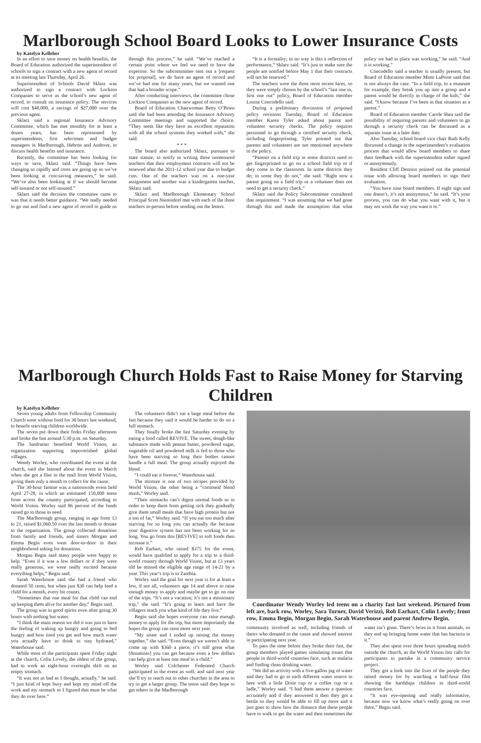Marlborough School Board Looks to Lower Insurance Costs
by Katelyn Kelleher
In an effort to save money on health benefits, the Board of Education authorized the superintendent of schools to sign a contract with a new agent of record at its meeting last Thursday, April 26.
Superintendent of Schools David Sklarz was authorized to sign a contract with Lockton Companies to serve as the school’s new agent of record, to consult on insurance policy. The services will cost $48,000, a savings of $27,000 over the previous agent.
Sklarz said a regional Insurance Advisory Committee, which has met monthly for at least a dozen years, has been represented by superintendents, first selectmen and budget managers in Marlborough, Hebron and Andover, to discuss health benefits and insurance.
Recently, the committee has been looking for ways to save, Sklarz said. “Things have been changing so rapidly and costs are going up so we’ve been looking at cost-saving measures,” he said. “We’ve also been looking at if we should become self-insured or not self-insured.”
Sklarz said the decision the committee came to was that it needs better guidance. “We really needed to go out and find a new agent of record to guide us through this process,” he said. “We’ve reached a certain point where we feel we need to have the expertise. So the subcommittee sent out a [request for proposal], we do have an agent of record and we’ve had one for many years, but we wanted one that had a broader scope.”
After conducting interviews, the committee chose Lockton Companies as the new agent of record.
Board of Education Chairwoman Betty O’Brien said she had been attending the Insurance Advisory Committee meetings and supported the choice. “They seem like they have an excellent reputation with all the school systems they worked with,” she said.
* * *
The board also authorized Sklarz, pursuant to state statute, to notify in writing three nontenured teachers that their employment contracts will not be renewed after the 2011-12 school year due to budget cuts. One of the teachers was on a one-year assignment and another was a kindergarten teacher, Sklarz said.
Sklarz and Marlborough Elementary School Principal Scott Nierendorf met with each of the three teachers in-person before sending out the letters.
“It is a formality; in no way is this a reflection of performance,” Sklarz said. “It’s just to make sure the people are notified before May 1 that their contracts will not be renewed.”
The teachers were the three most recent hires, so they were simply chosen by the school’s “last one in, first one out” policy, Board of Education member Louise Concodello said.
During a preliminary discussion of proposed policy revisions Tuesday, Board of Education member Karen Tyler asked about parent and volunteer security checks. The policy requires personnel to go through a certified security check, including fingerprinting. Tyler pointed out that parents and volunteers are not mentioned anywhere in the policy.
“Parents on a field trip in some districts need to get fingerprinted to go on a school field trip or if they come in the classroom. In some districts they do; in some they do not,” she said. “Right now a parent going on a field trip or a volunteer does not need to get a security check.”
Sklarz said the Policy Subcommittee considered that requirement. “I was assuming that we had gone through this and made the assumption that what policy we had in place was working,” he said. “And it is working.”
Concodello said a teacher is usually present, but Board of Education member Mimi LaPoint said that is not always the case. “In a field trip, to a museum for example, they break you up into a group and a parent would be directly in charge of the kids,” she said. “I know because I’ve been in that situation as a parent.”
Board of Education member Carole Shea said the possibility of requiring parents and volunteers to go through a security check can be discussed as a separate issue at a later date.
Also Tuesday, school board vice chair Ruth Kelly discussed a change in the superintendent’s evaluation process that would allow board members to share their feedback with the superintendent either signed or anonymously.
Resident Cliff Denniss pointed out the potential issue with allowing board members to sign their evaluation.
“You have nine board members. If eight sign and one doesn’t, it’s not anonymous,” he said. “It’s your process, you can do what you want with it, but it may not work the way you want it to.”
Marlborough Church Holds Fast to Raise Money for Starving Children
by Katelyn Kelleher
Seven young adults from Fellowship Community Church went without food for 30 hours last weekend, to benefit starving children worldwide.
The seven put down their forks Friday afternoon and broke the fast around 5:30 p.m. on Saturday.
The fundraiser benefited World Vision, an organization supporting impoverished global villages.
Wendy Worley, who coordinated the event at the church, said she learned about the event in March when she got a flier in the mail from World Vision, giving them only a month to collect for the cause.
The 30-hour famine was a nationwide event held April 27-28, in which an estimated 150,000 teens from across the country participated, according to World Vision. Worley said 86 percent of the funds raised go to those in need.
The Marlborough group, ranging in age from 13 to 21, raised $1,060.50 over the last month to donate to the organization. The group collected donations from family and friends, and sisters Morgan and Emma Begin even went door-to-door in their neighborhood asking for donations.
Morgan Begin said many people were happy to help. “Even if it was a few dollars or if they were really generous, we were really excited because everything helps,” Begin said.
Sarah Waterhouse said she had a friend who donated 50 cents, but when just $30 can help feed a child for a month, every bit counts.
“Sometimes that one meal for that child can end up keeping them alive for another day,” Begin said.
The group was in good spirits even after going 30 hours with nothing but water.
“I think the main reason we did it was just to have the feeling of waking up hungry and going to bed hungry and how tired you get and how much water you actually have to drink to stay hydrated,” Waterhouse said.
While most of the participants spent Friday night at the church, Colin Lovely, the oldest of the group, had to work an eight-hour overnight shift on an empty stomach.
“It was not as bad as I thought, actually,” he said. “I just kind of kept busy and kept my mind off the work and my stomach so I figured that must be what they do over here.”
The volunteers didn’t eat a large meal before the fast because they said it would be harder to do on a full stomach.
They finally broke the fast Saturday evening by eating a food called REVIVE. The sweet, dough-like substance made with peanut butter, powdered sugar, vegetable oil and powdered milk is fed to those who have been starving so long their bodies cannot handle a full meal. The group actually enjoyed the blend.
“I could eat it forever,” Waterhouse said.
The mixture is one of two recipes provided by World Vision, the other being a “cornmeal blend mush,” Worley said.
“Their stomachs can’t digest normal foods so in order to keep them from getting sick they gradually give them small meals that have high protein but not a ton of fat,” Worley said. “If you eat too much after starving for so long you can actually die because your digestive system has not been working for so long. You go from this [REVIVE] to soft foods then increase it.”
Rob Earhart, who raised $375 for the event, would have qualified to apply for a trip to a third-world country through World Vision, but at 13 years old he missed the eligible age range of 14-21 by a year. This year’s trip is to Zambia.
Worley said the goal for next year is for at least a few, if not all, volunteers age 14 and above to raise enough money to apply and maybe get to go on one of the trips. “It’s not a vacation; it’s not a missionary trip,” she said. “It’s going to learn and have the villagers teach you what kind of life they live.”
Begin said she hopes everyone can raise enough money to apply for the trip, but more importantly she hopes the group can raise more next year.
“My sister and I ended up raising the money together,” she said. “Even though we weren’t able to come up with $360 a piece, it’s still great what [donations] you can get because even a few dollars can help give at least one meal to a child.”
Worley said Colchester Federated Church participated in the event as well, and said next year she’ll try to reach out to other churches in the area to try to get a larger group. The teens said they hope to get others in the Marlborough
Coordinator Wendy Worley led teens on a charity fast last weekend. Pictured from left are, back row, Worley, Sara Turner, David Verizzi, Rob Earhart, Colin Lovely; front row, Emma Begin, Morgan Begin, Sarah Waterhouse and parent Andrew Begin.
community involved as well, including friends of theirs who donated to the cause and showed interest in participating next year.
To pass the time before they broke their fast, the group members played games simulating issues that people in third-world countries face, such as malaria and finding clean drinking water.
“We did an activity with a five-gallon jug of water and they had to go to each different water source in here with a little Dixie cup or a coffee cup or a ladle,” Worley said. “I had them answer a question accurately and if they answered it then they got a bottle so they would be able to fill up more and it just goes to show how the distance that these people have to walk to get the water and then sometimes the water isn’t great. There’s feces in it from animals, so they end up bringing home water that has bacteria in it.”
They also spent over three hours spreading mulch outside the church, as the World Vision fast calls for participants to partake in a community service project.
They got a look into the lives of the people they raised money for by watching a half-hour film showing the hardships children in third-world countries face.
“It was eye-opening and really informative, because now we know what’s really going on over there,” Begin said.